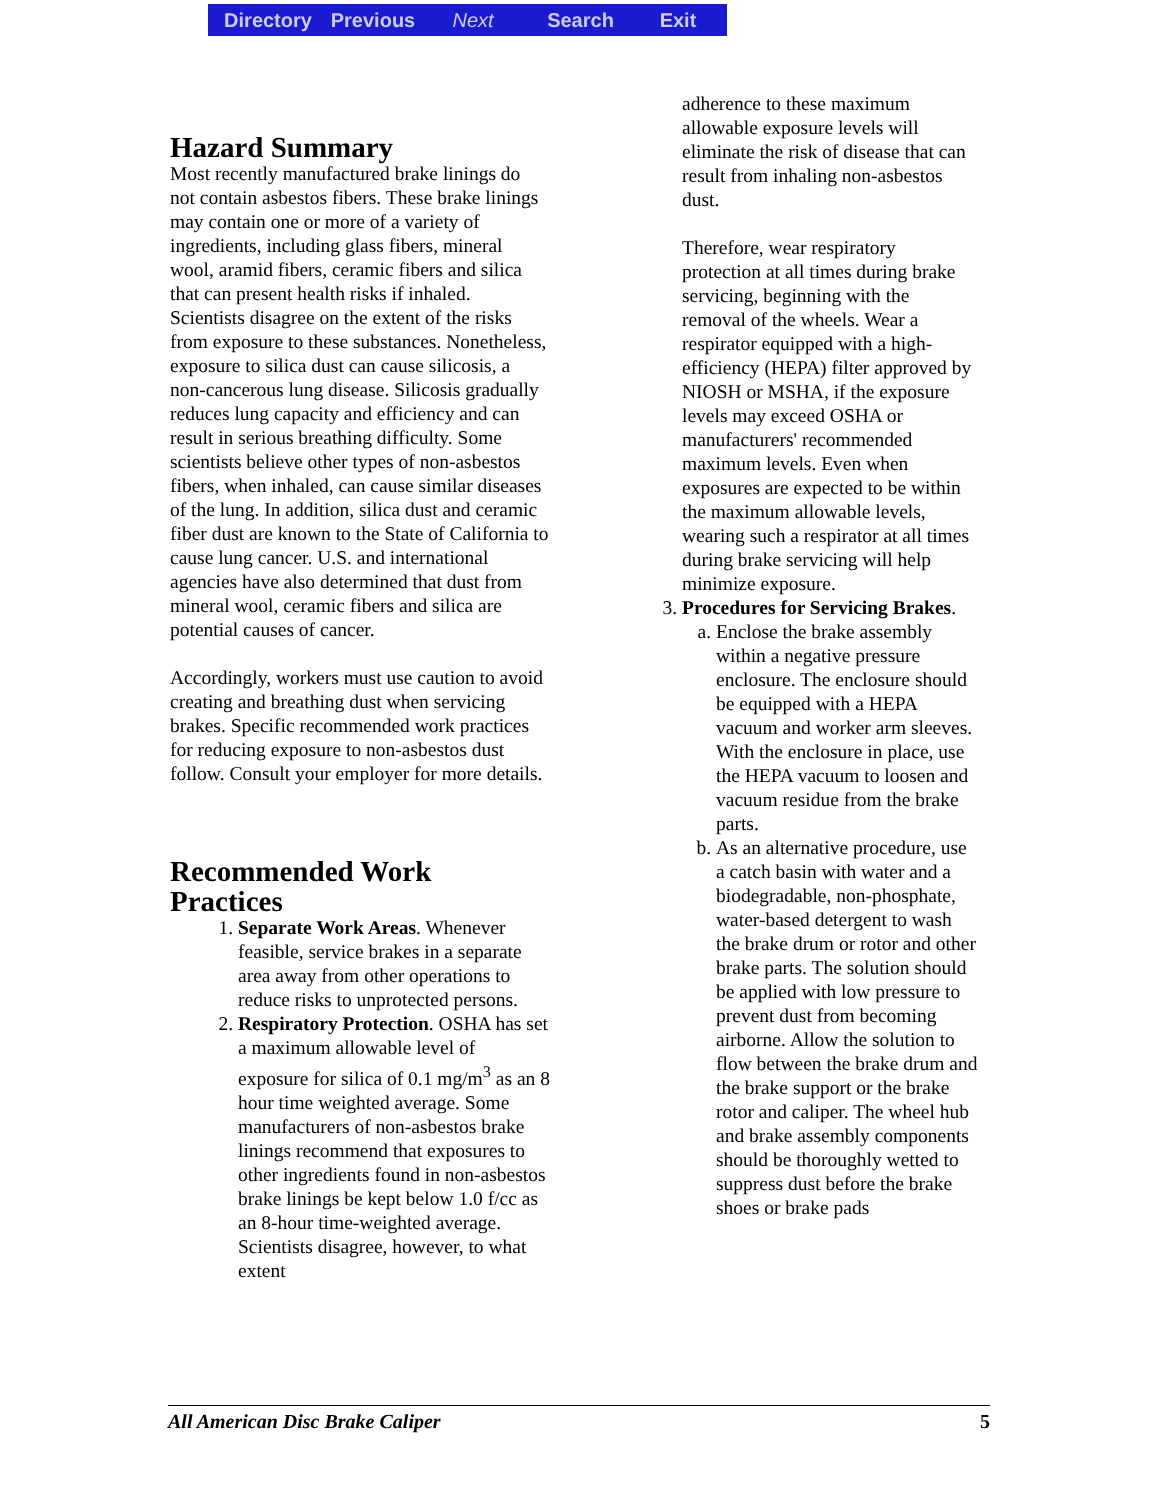Directory Previous Next Search Exit
Hazard Summary
Most recently manufactured brake linings do not contain asbestos fibers. These brake linings may contain one or more of a variety of ingredients, including glass fibers, mineral wool, aramid fibers, ceramic fibers and silica that can present health risks if inhaled. Scientists disagree on the extent of the risks from exposure to these substances. Nonetheless, exposure to silica dust can cause silicosis, a non-cancerous lung disease. Silicosis gradually reduces lung capacity and efficiency and can result in serious breathing difficulty. Some scientists believe other types of non-asbestos fibers, when inhaled, can cause similar diseases of the lung. In addition, silica dust and ceramic fiber dust are known to the State of California to cause lung cancer. U.S. and international agencies have also determined that dust from mineral wool, ceramic fibers and silica are potential causes of cancer.
Accordingly, workers must use caution to avoid creating and breathing dust when servicing brakes. Specific recommended work practices for reducing exposure to non-asbestos dust follow. Consult your employer for more details.
Recommended Work Practices
1. Separate Work Areas. Whenever feasible, service brakes in a separate area away from other operations to reduce risks to unprotected persons.
2. Respiratory Protection. OSHA has set a maximum allowable level of exposure for silica of 0.1 mg/m<sup>3</sup> as an 8 hour time weighted average. Some manufacturers of non-asbestos brake linings recommend that exposures to other ingredients found in non-asbestos brake linings be kept below 1.0 f/cc as an 8-hour time-weighted average. Scientists disagree, however, to what extent
adherence to these maximum allowable exposure levels will eliminate the risk of disease that can result from inhaling non-asbestos dust.
Therefore, wear respiratory protection at all times during brake servicing, beginning with the removal of the wheels. Wear a respirator equipped with a high-efficiency (HEPA) filter approved by NIOSH or MSHA, if the exposure levels may exceed OSHA or manufacturers' recommended maximum levels. Even when exposures are expected to be within the maximum allowable levels, wearing such a respirator at all times during brake servicing will help minimize exposure.
3. Procedures for Servicing Brakes.
a. Enclose the brake assembly within a negative pressure enclosure. The enclosure should be equipped with a HEPA vacuum and worker arm sleeves. With the enclosure in place, use the HEPA vacuum to loosen and vacuum residue from the brake parts.
b. As an alternative procedure, use a catch basin with water and a biodegradable, non-phosphate, water-based detergent to wash the brake drum or rotor and other brake parts. The solution should be applied with low pressure to prevent dust from becoming airborne. Allow the solution to flow between the brake drum and the brake support or the brake rotor and caliper. The wheel hub and brake assembly components should be thoroughly wetted to suppress dust before the brake shoes or brake pads
All American Disc Brake Caliper 5